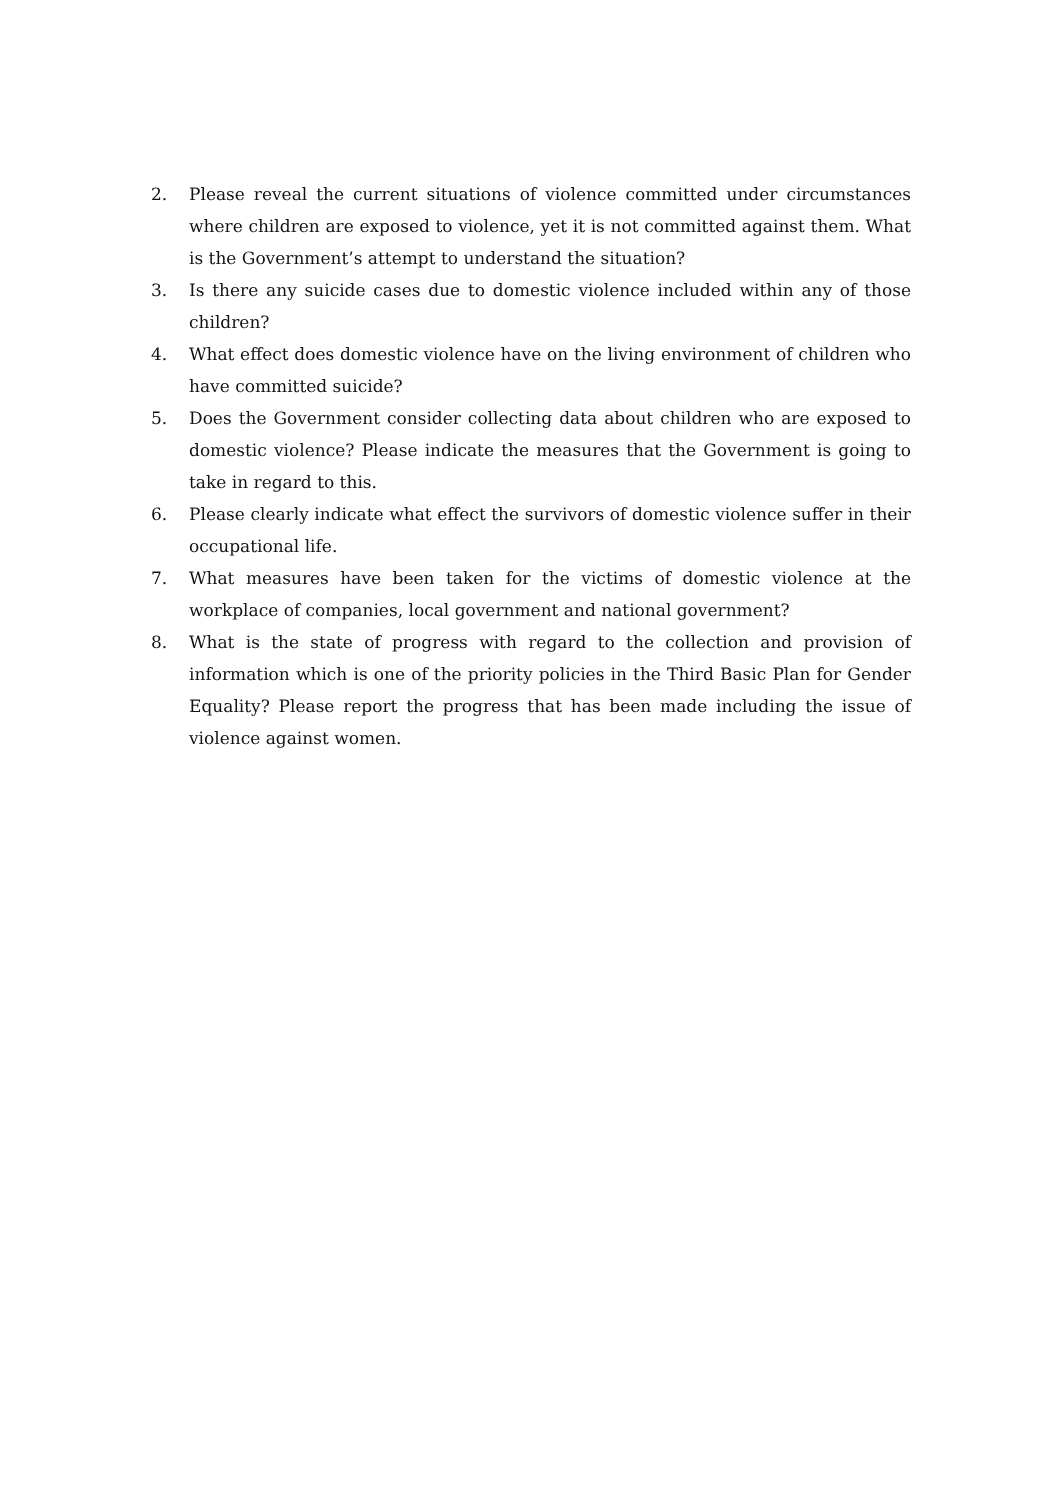2. Please reveal the current situations of violence committed under circumstances where children are exposed to violence, yet it is not committed against them. What is the Government’s attempt to understand the situation?
3. Is there any suicide cases due to domestic violence included within any of those children?
4. What effect does domestic violence have on the living environment of children who have committed suicide?
5. Does the Government consider collecting data about children who are exposed to domestic violence? Please indicate the measures that the Government is going to take in regard to this.
6. Please clearly indicate what effect the survivors of domestic violence suffer in their occupational life.
7. What measures have been taken for the victims of domestic violence at the workplace of companies, local government and national government?
8. What is the state of progress with regard to the collection and provision of information which is one of the priority policies in the Third Basic Plan for Gender Equality? Please report the progress that has been made including the issue of violence against women.